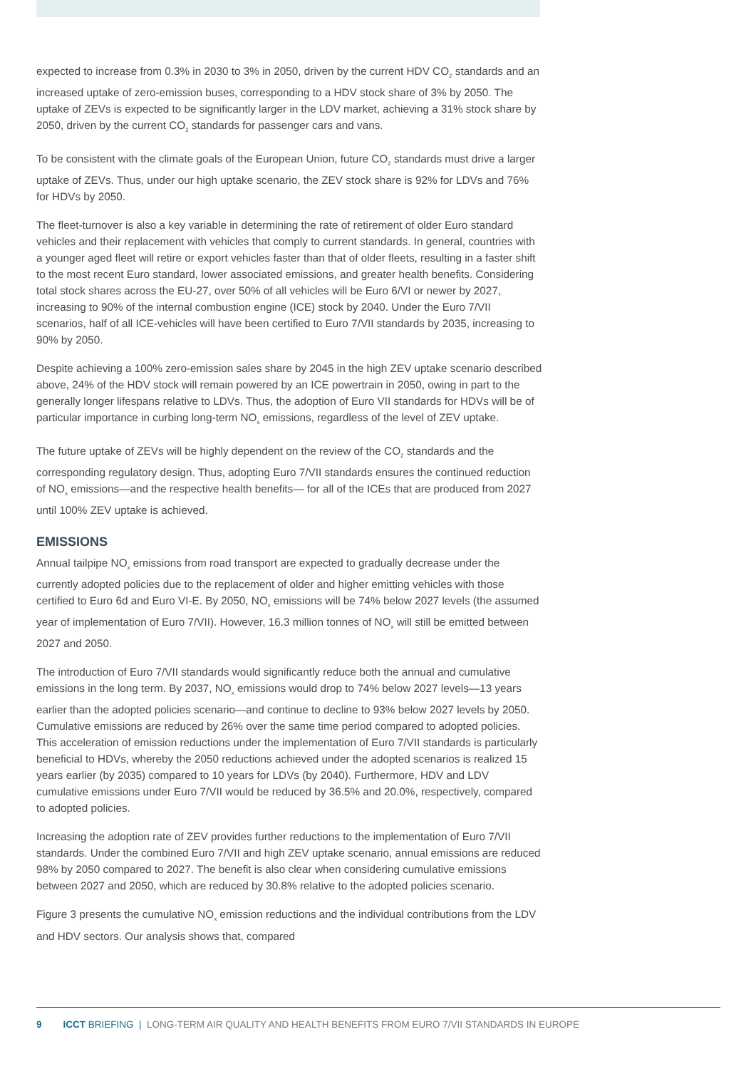expected to increase from 0.3% in 2030 to 3% in 2050, driven by the current HDV CO<sub>2</sub> standards and an increased uptake of zero-emission buses, corresponding to a HDV stock share of 3% by 2050. The uptake of ZEVs is expected to be significantly larger in the LDV market, achieving a 31% stock share by 2050, driven by the current CO<sub>2</sub> standards for passenger cars and vans.
To be consistent with the climate goals of the European Union, future CO<sub>2</sub> standards must drive a larger uptake of ZEVs. Thus, under our high uptake scenario, the ZEV stock share is 92% for LDVs and 76% for HDVs by 2050.
The fleet-turnover is also a key variable in determining the rate of retirement of older Euro standard vehicles and their replacement with vehicles that comply to current standards. In general, countries with a younger aged fleet will retire or export vehicles faster than that of older fleets, resulting in a faster shift to the most recent Euro standard, lower associated emissions, and greater health benefits. Considering total stock shares across the EU-27, over 50% of all vehicles will be Euro 6/VI or newer by 2027, increasing to 90% of the internal combustion engine (ICE) stock by 2040. Under the Euro 7/VII scenarios, half of all ICE-vehicles will have been certified to Euro 7/VII standards by 2035, increasing to 90% by 2050.
Despite achieving a 100% zero-emission sales share by 2045 in the high ZEV uptake scenario described above, 24% of the HDV stock will remain powered by an ICE powertrain in 2050, owing in part to the generally longer lifespans relative to LDVs. Thus, the adoption of Euro VII standards for HDVs will be of particular importance in curbing long-term NO<sub>x</sub> emissions, regardless of the level of ZEV uptake.
The future uptake of ZEVs will be highly dependent on the review of the CO<sub>2</sub> standards and the corresponding regulatory design. Thus, adopting Euro 7/VII standards ensures the continued reduction of NO<sub>x</sub> emissions—and the respective health benefits— for all of the ICEs that are produced from 2027 until 100% ZEV uptake is achieved.
EMISSIONS
Annual tailpipe NO<sub>x</sub> emissions from road transport are expected to gradually decrease under the currently adopted policies due to the replacement of older and higher emitting vehicles with those certified to Euro 6d and Euro VI-E. By 2050, NO<sub>x</sub> emissions will be 74% below 2027 levels (the assumed year of implementation of Euro 7/VII). However, 16.3 million tonnes of NO<sub>x</sub> will still be emitted between 2027 and 2050.
The introduction of Euro 7/VII standards would significantly reduce both the annual and cumulative emissions in the long term. By 2037, NO<sub>x</sub> emissions would drop to 74% below 2027 levels—13 years earlier than the adopted policies scenario—and continue to decline to 93% below 2027 levels by 2050. Cumulative emissions are reduced by 26% over the same time period compared to adopted policies. This acceleration of emission reductions under the implementation of Euro 7/VII standards is particularly beneficial to HDVs, whereby the 2050 reductions achieved under the adopted scenarios is realized 15 years earlier (by 2035) compared to 10 years for LDVs (by 2040). Furthermore, HDV and LDV cumulative emissions under Euro 7/VII would be reduced by 36.5% and 20.0%, respectively, compared to adopted policies.
Increasing the adoption rate of ZEV provides further reductions to the implementation of Euro 7/VII standards. Under the combined Euro 7/VII and high ZEV uptake scenario, annual emissions are reduced 98% by 2050 compared to 2027. The benefit is also clear when considering cumulative emissions between 2027 and 2050, which are reduced by 30.8% relative to the adopted policies scenario.
Figure 3 presents the cumulative NO<sub>x</sub> emission reductions and the individual contributions from the LDV and HDV sectors. Our analysis shows that, compared
9 ICCT BRIEFING | LONG-TERM AIR QUALITY AND HEALTH BENEFITS FROM EURO 7/VII STANDARDS IN EUROPE